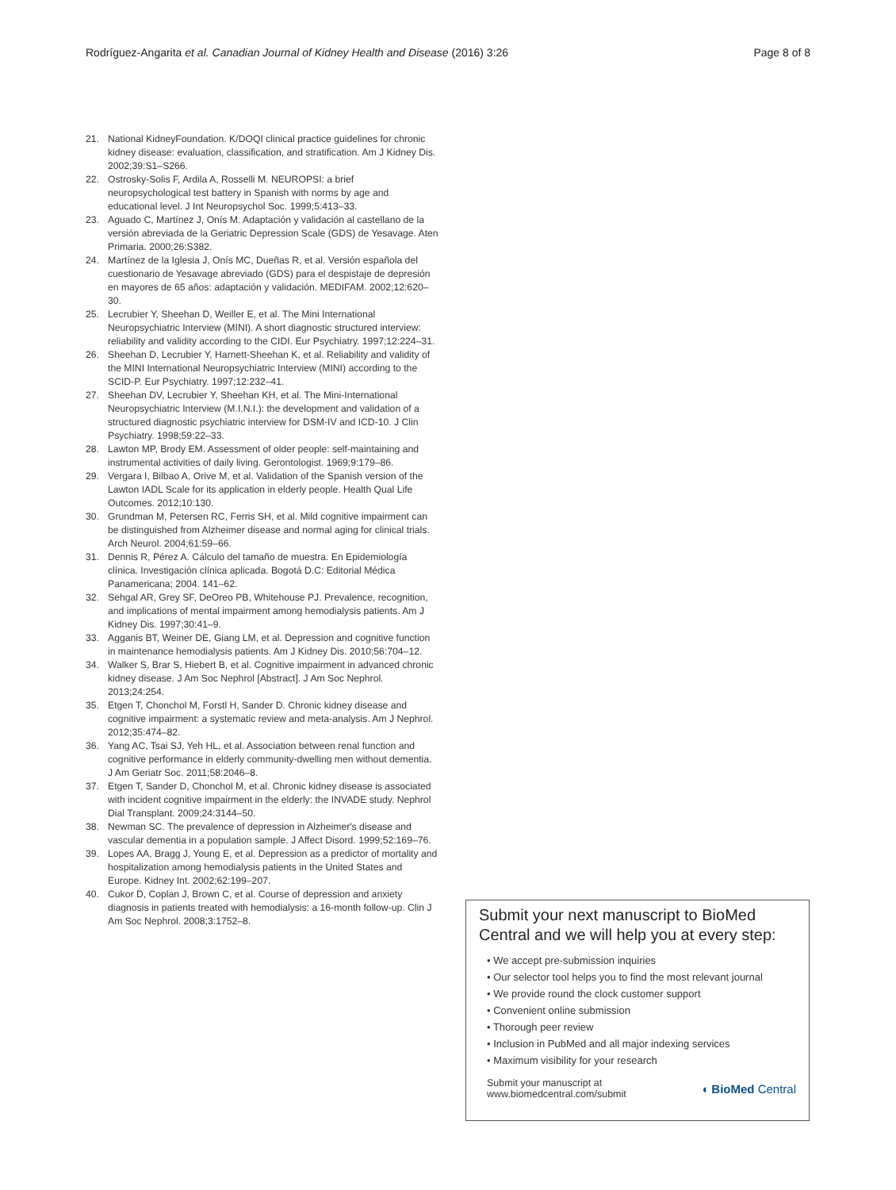Rodríguez-Angarita et al. Canadian Journal of Kidney Health and Disease (2016) 3:26 Page 8 of 8
21. National KidneyFoundation. K/DOQI clinical practice guidelines for chronic kidney disease: evaluation, classification, and stratification. Am J Kidney Dis. 2002;39:S1–S266.
22. Ostrosky-Solis F, Ardila A, Rosselli M. NEUROPSI: a brief neuropsychological test battery in Spanish with norms by age and educational level. J Int Neuropsychol Soc. 1999;5:413–33.
23. Aguado C, Martínez J, Onís M. Adaptación y validación al castellano de la versión abreviada de la Geriatric Depression Scale (GDS) de Yesavage. Aten Primaria. 2000;26:S382.
24. Martínez de la Iglesia J, Onís MC, Dueñas R, et al. Versión española del cuestionario de Yesavage abreviado (GDS) para el despistaje de depresión en mayores de 65 años: adaptación y validación. MEDIFAM. 2002;12:620–30.
25. Lecrubier Y, Sheehan D, Weiller E, et al. The Mini International Neuropsychiatric Interview (MINI). A short diagnostic structured interview: reliability and validity according to the CIDI. Eur Psychiatry. 1997;12:224–31.
26. Sheehan D, Lecrubier Y, Harnett-Sheehan K, et al. Reliability and validity of the MINI International Neuropsychiatric Interview (MINI) according to the SCID-P. Eur Psychiatry. 1997;12:232–41.
27. Sheehan DV, Lecrubier Y, Sheehan KH, et al. The Mini-International Neuropsychiatric Interview (M.I.N.I.): the development and validation of a structured diagnostic psychiatric interview for DSM-IV and ICD-10. J Clin Psychiatry. 1998;59:22–33.
28. Lawton MP, Brody EM. Assessment of older people: self-maintaining and instrumental activities of daily living. Gerontologist. 1969;9:179–86.
29. Vergara I, Bilbao A, Orive M, et al. Validation of the Spanish version of the Lawton IADL Scale for its application in elderly people. Health Qual Life Outcomes. 2012;10:130.
30. Grundman M, Petersen RC, Ferris SH, et al. Mild cognitive impairment can be distinguished from Alzheimer disease and normal aging for clinical trials. Arch Neurol. 2004;61:59–66.
31. Dennis R, Pérez A. Cálculo del tamaño de muestra. En Epidemiología clínica. Investigación clínica aplicada. Bogotá D.C: Editorial Médica Panamericana; 2004. 141–62.
32. Sehgal AR, Grey SF, DeOreo PB, Whitehouse PJ. Prevalence, recognition, and implications of mental impairment among hemodialysis patients. Am J Kidney Dis. 1997;30:41–9.
33. Agganis BT, Weiner DE, Giang LM, et al. Depression and cognitive function in maintenance hemodialysis patients. Am J Kidney Dis. 2010;56:704–12.
34. Walker S, Brar S, Hiebert B, et al. Cognitive impairment in advanced chronic kidney disease. J Am Soc Nephrol [Abstract]. J Am Soc Nephrol. 2013;24:254.
35. Etgen T, Chonchol M, Forstl H, Sander D. Chronic kidney disease and cognitive impairment: a systematic review and meta-analysis. Am J Nephrol. 2012;35:474–82.
36. Yang AC, Tsai SJ, Yeh HL, et al. Association between renal function and cognitive performance in elderly community-dwelling men without dementia. J Am Geriatr Soc. 2011;58:2046–8.
37. Etgen T, Sander D, Chonchol M, et al. Chronic kidney disease is associated with incident cognitive impairment in the elderly: the INVADE study. Nephrol Dial Transplant. 2009;24:3144–50.
38. Newman SC. The prevalence of depression in Alzheimer's disease and vascular dementia in a population sample. J Affect Disord. 1999;52:169–76.
39. Lopes AA, Bragg J, Young E, et al. Depression as a predictor of mortality and hospitalization among hemodialysis patients in the United States and Europe. Kidney Int. 2002;62:199–207.
40. Cukor D, Coplan J, Brown C, et al. Course of depression and anxiety diagnosis in patients treated with hemodialysis: a 16-month follow-up. Clin J Am Soc Nephrol. 2008;3:1752–8.
Submit your next manuscript to BioMed Central and we will help you at every step:
• We accept pre-submission inquiries
• Our selector tool helps you to find the most relevant journal
• We provide round the clock customer support
• Convenient online submission
• Thorough peer review
• Inclusion in PubMed and all major indexing services
• Maximum visibility for your research
Submit your manuscript at
www.biomedcentral.com/submit ◖ BioMed Central